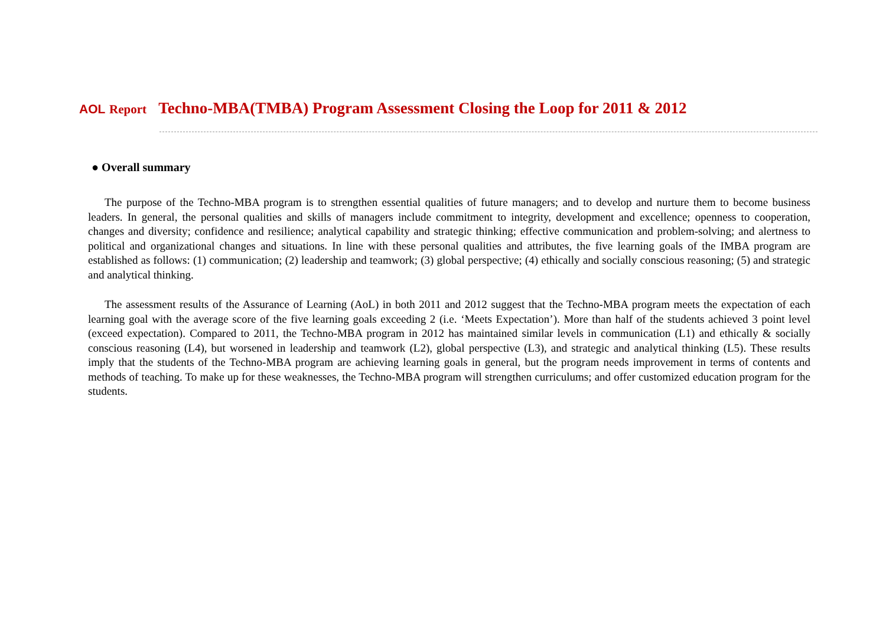AOL Report Techno-MBA(TMBA) Program Assessment Closing the Loop for 2011 & 2012
● Overall summary
The purpose of the Techno-MBA program is to strengthen essential qualities of future managers; and to develop and nurture them to become business leaders. In general, the personal qualities and skills of managers include commitment to integrity, development and excellence; openness to cooperation, changes and diversity; confidence and resilience; analytical capability and strategic thinking; effective communication and problem-solving; and alertness to political and organizational changes and situations. In line with these personal qualities and attributes, the five learning goals of the IMBA program are established as follows: (1) communication; (2) leadership and teamwork; (3) global perspective; (4) ethically and socially conscious reasoning; (5) and strategic and analytical thinking.
The assessment results of the Assurance of Learning (AoL) in both 2011 and 2012 suggest that the Techno-MBA program meets the expectation of each learning goal with the average score of the five learning goals exceeding 2 (i.e. ‘Meets Expectation’). More than half of the students achieved 3 point level (exceed expectation). Compared to 2011, the Techno-MBA program in 2012 has maintained similar levels in communication (L1) and ethically & socially conscious reasoning (L4), but worsened in leadership and teamwork (L2), global perspective (L3), and strategic and analytical thinking (L5). These results imply that the students of the Techno-MBA program are achieving learning goals in general, but the program needs improvement in terms of contents and methods of teaching. To make up for these weaknesses, the Techno-MBA program will strengthen curriculums; and offer customized education program for the students.